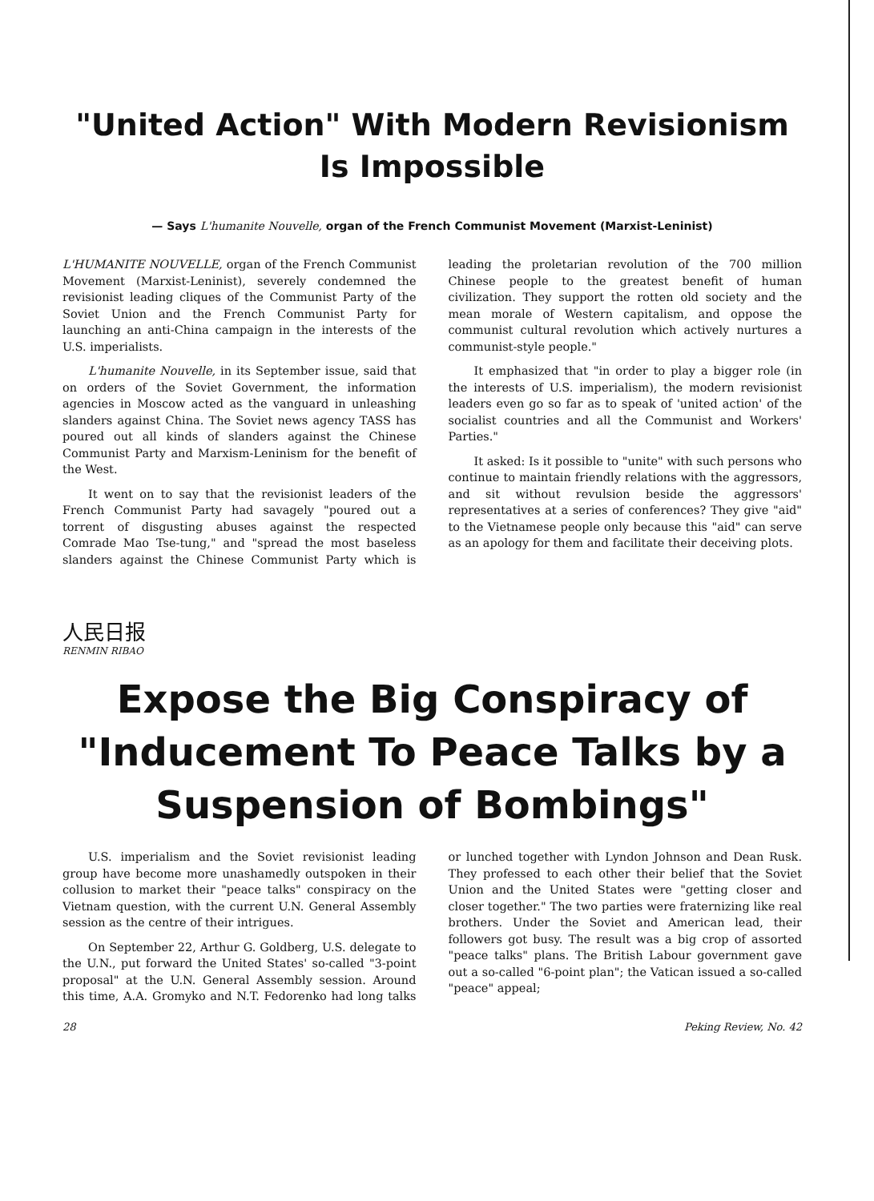"United Action" With Modern Revisionism
Is Impossible
— Says L'humanite Nouvelle, organ of the French Communist Movement (Marxist-Leninist)
L'HUMANITE NOUVELLE, organ of the French Communist Movement (Marxist-Leninist), severely condemned the revisionist leading cliques of the Communist Party of the Soviet Union and the French Communist Party for launching an anti-China campaign in the interests of the U.S. imperialists.
L'humanite Nouvelle, in its September issue, said that on orders of the Soviet Government, the information agencies in Moscow acted as the vanguard in unleashing slanders against China. The Soviet news agency TASS has poured out all kinds of slanders against the Chinese Communist Party and Marxism-Leninism for the benefit of the West.
It went on to say that the revisionist leaders of the French Communist Party had savagely "poured out a torrent of disgusting abuses against the respected Comrade Mao Tse-tung," and "spread the most baseless slanders against the Chinese Communist Party which is leading the proletarian revolution of the 700 million Chinese people to the greatest benefit of human civilization. They support the rotten old society and the mean morale of Western capitalism, and oppose the communist cultural revolution which actively nurtures a communist-style people."
It emphasized that "in order to play a bigger role (in the interests of U.S. imperialism), the modern revisionist leaders even go so far as to speak of 'united action' of the socialist countries and all the Communist and Workers' Parties."
It asked: Is it possible to "unite" with such persons who continue to maintain friendly relations with the aggressors, and sit without revulsion beside the aggressors' representatives at a series of conferences? They give "aid" to the Vietnamese people only because this "aid" can serve as an apology for them and facilitate their deceiving plots.
人民日报
RENMIN RIBAO
Expose the Big Conspiracy of "Inducement To Peace Talks by a Suspension of Bombings"
U.S. imperialism and the Soviet revisionist leading group have become more unashamedly outspoken in their collusion to market their "peace talks" conspiracy on the Vietnam question, with the current U.N. General Assembly session as the centre of their intrigues.
On September 22, Arthur G. Goldberg, U.S. delegate to the U.N., put forward the United States' so-called "3-point proposal" at the U.N. General Assembly session. Around this time, A.A. Gromyko and N.T. Fedorenko had long talks or lunched together with Lyndon Johnson and Dean Rusk. They professed to each other their belief that the Soviet Union and the United States were "getting closer and closer together." The two parties were fraternizing like real brothers. Under the Soviet and American lead, their followers got busy. The result was a big crop of assorted "peace talks" plans. The British Labour government gave out a so-called "6-point plan"; the Vatican issued a so-called "peace" appeal;
28 Peking Review, No. 42